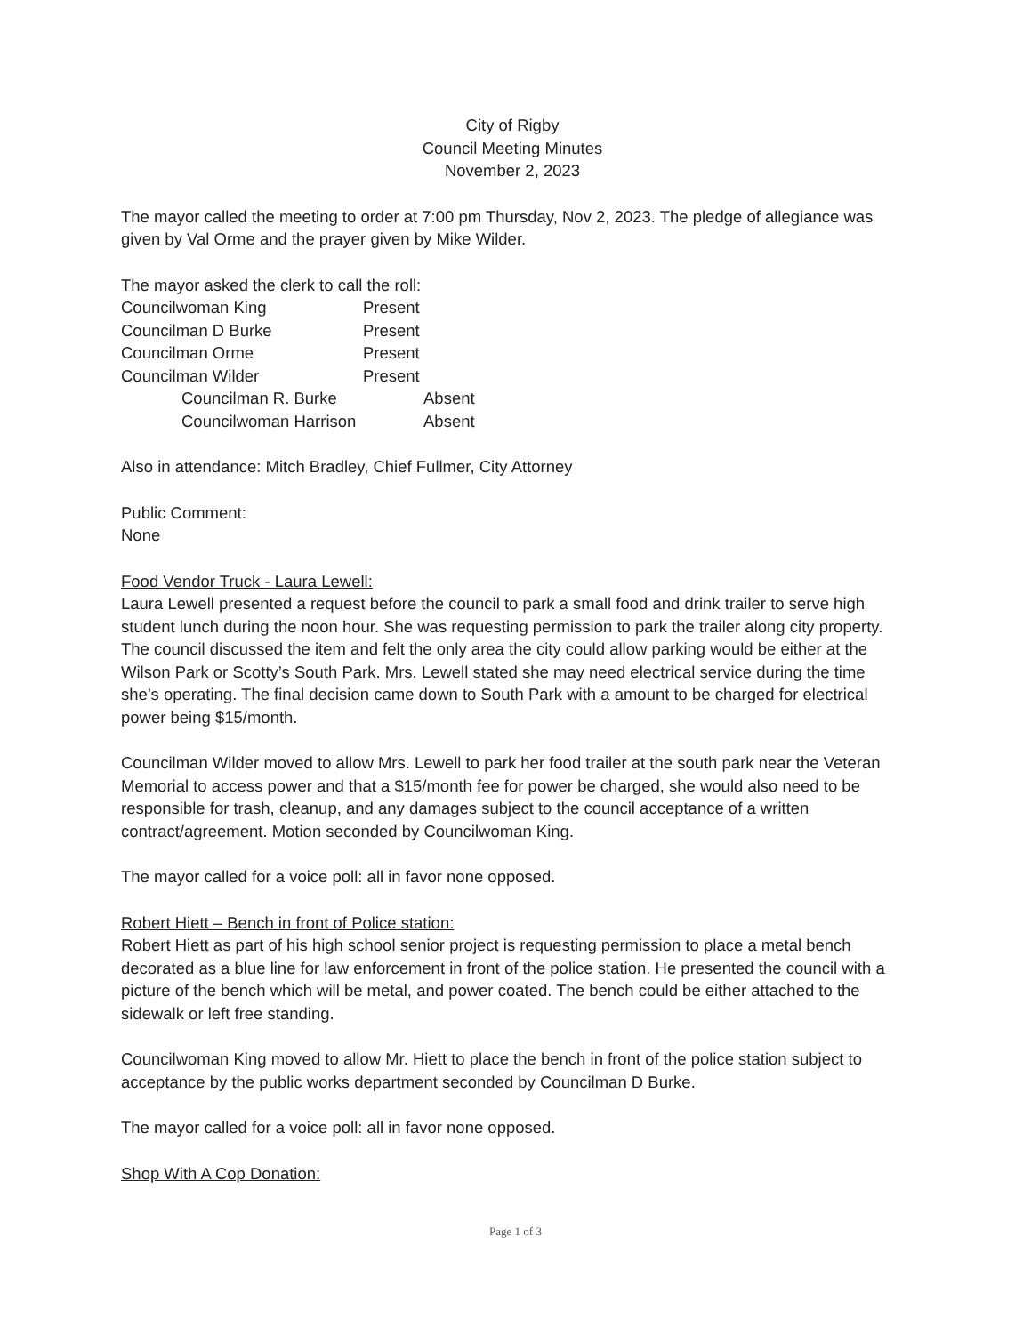City of Rigby
Council Meeting Minutes
November 2, 2023
The mayor called the meeting to order at 7:00 pm Thursday, Nov 2, 2023. The pledge of allegiance was given by Val Orme and the prayer given by Mike Wilder.
The mayor asked the clerk to call the roll:
Councilwoman King Present
Councilman D Burke Present
Councilman Orme Present
Councilman Wilder Present
Councilman R. Burke Absent
Councilwoman Harrison Absent
Also in attendance: Mitch Bradley, Chief Fullmer, City Attorney
Public Comment:
None
Food Vendor Truck - Laura Lewell:
Laura Lewell presented a request before the council to park a small food and drink trailer to serve high student lunch during the noon hour. She was requesting permission to park the trailer along city property. The council discussed the item and felt the only area the city could allow parking would be either at the Wilson Park or Scotty’s South Park. Mrs. Lewell stated she may need electrical service during the time she’s operating. The final decision came down to South Park with a amount to be charged for electrical power being $15/month.
Councilman Wilder moved to allow Mrs. Lewell to park her food trailer at the south park near the Veteran Memorial to access power and that a $15/month fee for power be charged, she would also need to be responsible for trash, cleanup, and any damages subject to the council acceptance of a written contract/agreement. Motion seconded by Councilwoman King.
The mayor called for a voice poll: all in favor none opposed.
Robert Hiett – Bench in front of Police station:
Robert Hiett as part of his high school senior project is requesting permission to place a metal bench decorated as a blue line for law enforcement in front of the police station. He presented the council with a picture of the bench which will be metal, and power coated. The bench could be either attached to the sidewalk or left free standing.
Councilwoman King moved to allow Mr. Hiett to place the bench in front of the police station subject to acceptance by the public works department seconded by Councilman D Burke.
The mayor called for a voice poll: all in favor none opposed.
Shop With A Cop Donation:
Page 1 of 3